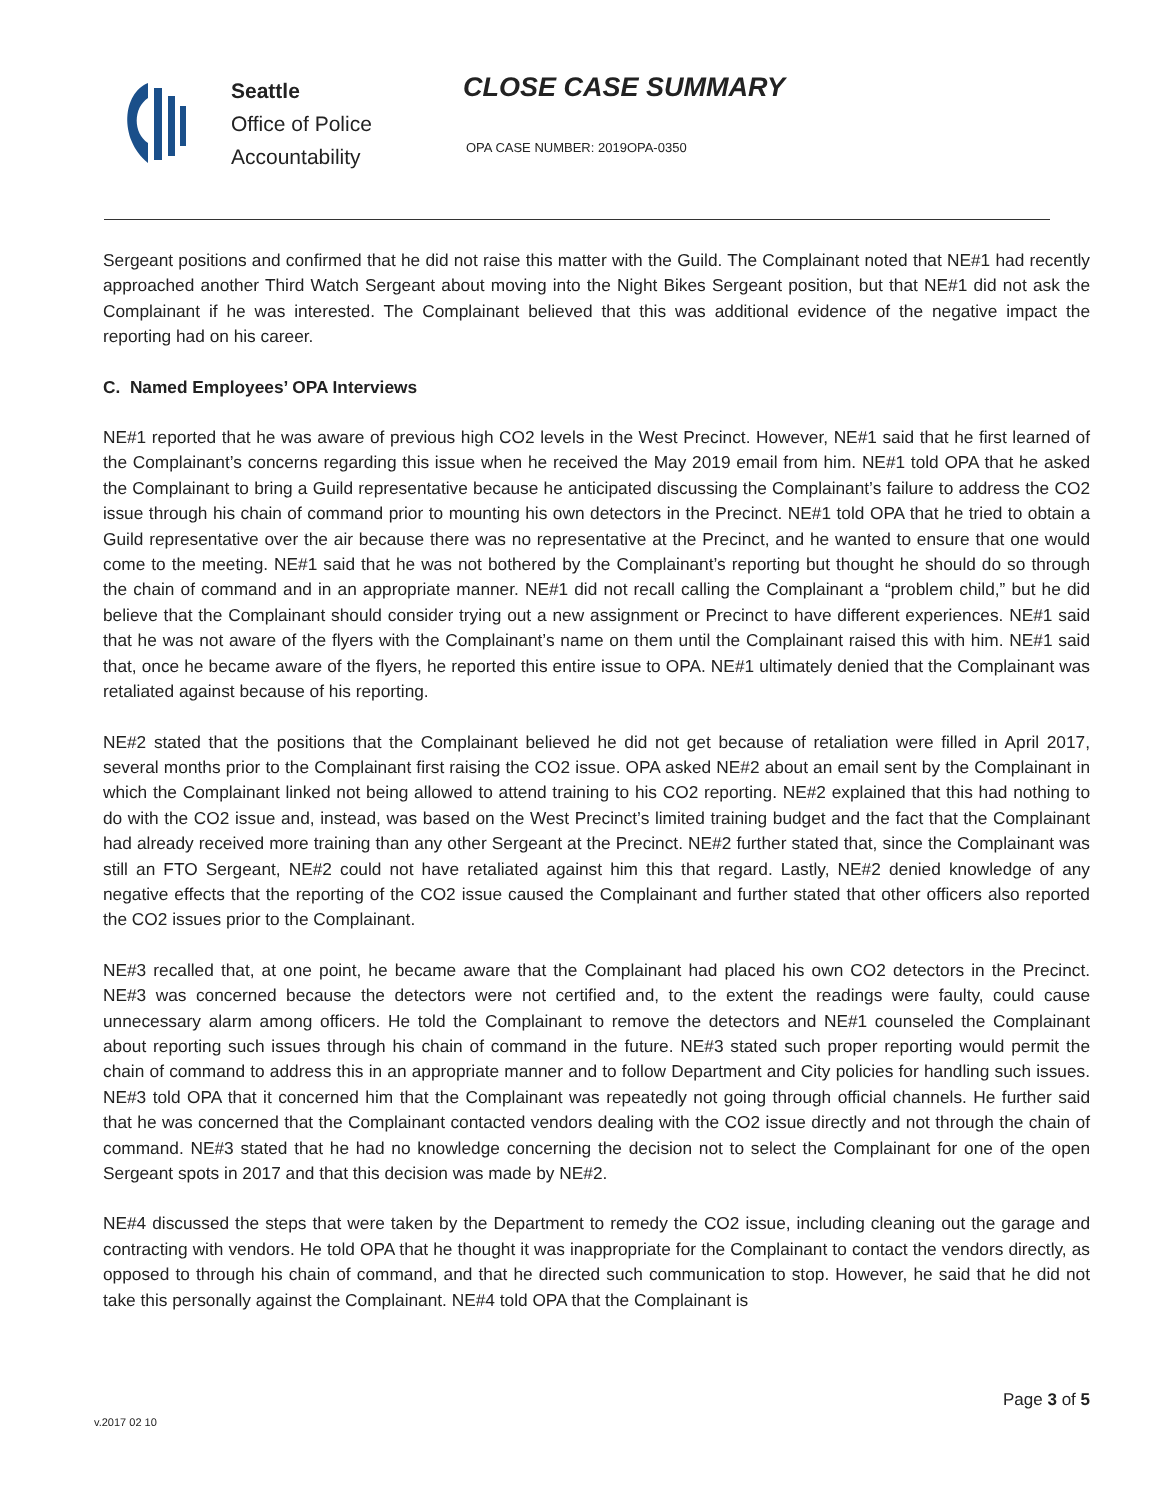Seattle
Office of Police
Accountability
CLOSE CASE SUMMARY
OPA CASE NUMBER: 2019OPA-0350
Sergeant positions and confirmed that he did not raise this matter with the Guild. The Complainant noted that NE#1 had recently approached another Third Watch Sergeant about moving into the Night Bikes Sergeant position, but that NE#1 did not ask the Complainant if he was interested. The Complainant believed that this was additional evidence of the negative impact the reporting had on his career.
C. Named Employees’ OPA Interviews
NE#1 reported that he was aware of previous high CO2 levels in the West Precinct. However, NE#1 said that he first learned of the Complainant’s concerns regarding this issue when he received the May 2019 email from him. NE#1 told OPA that he asked the Complainant to bring a Guild representative because he anticipated discussing the Complainant’s failure to address the CO2 issue through his chain of command prior to mounting his own detectors in the Precinct. NE#1 told OPA that he tried to obtain a Guild representative over the air because there was no representative at the Precinct, and he wanted to ensure that one would come to the meeting. NE#1 said that he was not bothered by the Complainant’s reporting but thought he should do so through the chain of command and in an appropriate manner. NE#1 did not recall calling the Complainant a “problem child,” but he did believe that the Complainant should consider trying out a new assignment or Precinct to have different experiences. NE#1 said that he was not aware of the flyers with the Complainant’s name on them until the Complainant raised this with him. NE#1 said that, once he became aware of the flyers, he reported this entire issue to OPA. NE#1 ultimately denied that the Complainant was retaliated against because of his reporting.
NE#2 stated that the positions that the Complainant believed he did not get because of retaliation were filled in April 2017, several months prior to the Complainant first raising the CO2 issue. OPA asked NE#2 about an email sent by the Complainant in which the Complainant linked not being allowed to attend training to his CO2 reporting. NE#2 explained that this had nothing to do with the CO2 issue and, instead, was based on the West Precinct’s limited training budget and the fact that the Complainant had already received more training than any other Sergeant at the Precinct. NE#2 further stated that, since the Complainant was still an FTO Sergeant, NE#2 could not have retaliated against him this that regard. Lastly, NE#2 denied knowledge of any negative effects that the reporting of the CO2 issue caused the Complainant and further stated that other officers also reported the CO2 issues prior to the Complainant.
NE#3 recalled that, at one point, he became aware that the Complainant had placed his own CO2 detectors in the Precinct. NE#3 was concerned because the detectors were not certified and, to the extent the readings were faulty, could cause unnecessary alarm among officers. He told the Complainant to remove the detectors and NE#1 counseled the Complainant about reporting such issues through his chain of command in the future. NE#3 stated such proper reporting would permit the chain of command to address this in an appropriate manner and to follow Department and City policies for handling such issues. NE#3 told OPA that it concerned him that the Complainant was repeatedly not going through official channels. He further said that he was concerned that the Complainant contacted vendors dealing with the CO2 issue directly and not through the chain of command. NE#3 stated that he had no knowledge concerning the decision not to select the Complainant for one of the open Sergeant spots in 2017 and that this decision was made by NE#2.
NE#4 discussed the steps that were taken by the Department to remedy the CO2 issue, including cleaning out the garage and contracting with vendors. He told OPA that he thought it was inappropriate for the Complainant to contact the vendors directly, as opposed to through his chain of command, and that he directed such communication to stop. However, he said that he did not take this personally against the Complainant. NE#4 told OPA that the Complainant is
Page 3 of 5
v.2017 02 10